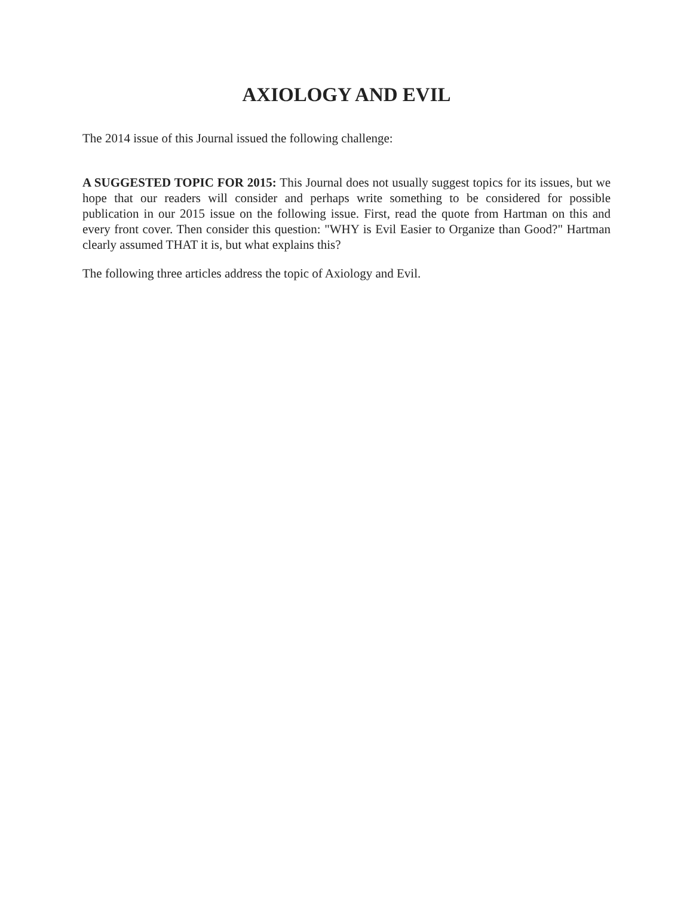AXIOLOGY AND EVIL
The 2014 issue of this Journal issued the following challenge:
A SUGGESTED TOPIC FOR 2015: This Journal does not usually suggest topics for its issues, but we hope that our readers will consider and perhaps write something to be considered for possible publication in our 2015 issue on the following issue. First, read the quote from Hartman on this and every front cover. Then consider this question: "WHY is Evil Easier to Organize than Good?" Hartman clearly assumed THAT it is, but what explains this?
The following three articles address the topic of Axiology and Evil.